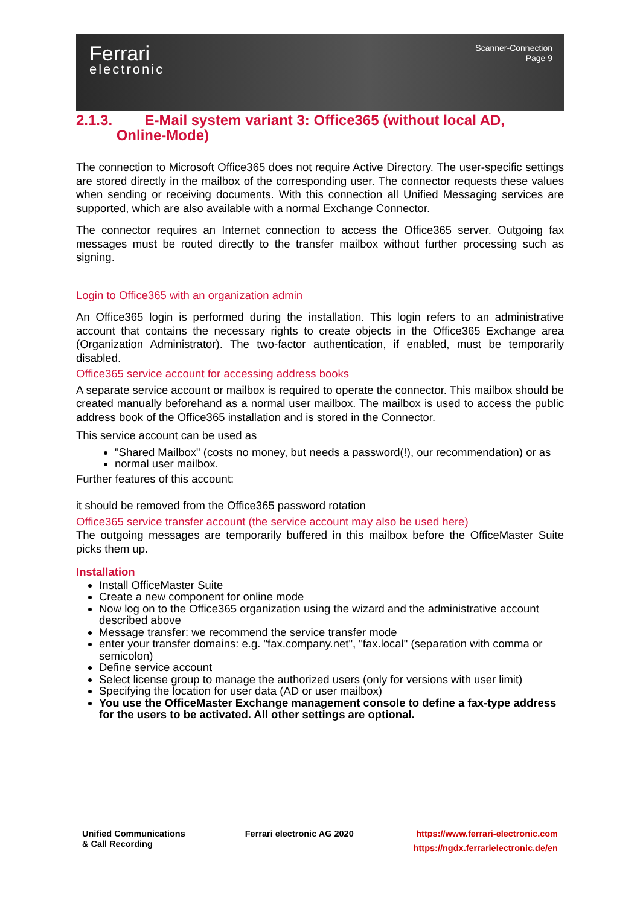Ferrari
electronic
Scanner-Connection
Page 9
2.1.3. E-Mail system variant 3: Office365 (without local AD,
Online-Mode)
The connection to Microsoft Office365 does not require Active Directory. The user-specific settings are stored directly in the mailbox of the corresponding user. The connector requests these values when sending or receiving documents. With this connection all Unified Messaging services are supported, which are also available with a normal Exchange Connector.
The connector requires an Internet connection to access the Office365 server. Outgoing fax messages must be routed directly to the transfer mailbox without further processing such as signing.
Login to Office365 with an organization admin
An Office365 login is performed during the installation. This login refers to an administrative account that contains the necessary rights to create objects in the Office365 Exchange area (Organization Administrator). The two-factor authentication, if enabled, must be temporarily disabled.
Office365 service account for accessing address books
A separate service account or mailbox is required to operate the connector. This mailbox should be created manually beforehand as a normal user mailbox. The mailbox is used to access the public address book of the Office365 installation and is stored in the Connector.
This service account can be used as
"Shared Mailbox" (costs no money, but needs a password(!), our recommendation) or as
normal user mailbox.
Further features of this account:
it should be removed from the Office365 password rotation
Office365 service transfer account (the service account may also be used here)
The outgoing messages are temporarily buffered in this mailbox before the OfficeMaster Suite picks them up.
Installation
Install OfficeMaster Suite
Create a new component for online mode
Now log on to the Office365 organization using the wizard and the administrative account described above
Message transfer: we recommend the service transfer mode
enter your transfer domains: e.g. "fax.company.net", "fax.local" (separation with comma or semicolon)
Define service account
Select license group to manage the authorized users (only for versions with user limit)
Specifying the location for user data (AD or user mailbox)
You use the OfficeMaster Exchange management console to define a fax-type address for the users to be activated. All other settings are optional.
Unified Communications
& Call Recording
Ferrari electronic AG 2020 https://www.ferrari-electronic.com
https://ngdx.ferrarielectronic.de/en